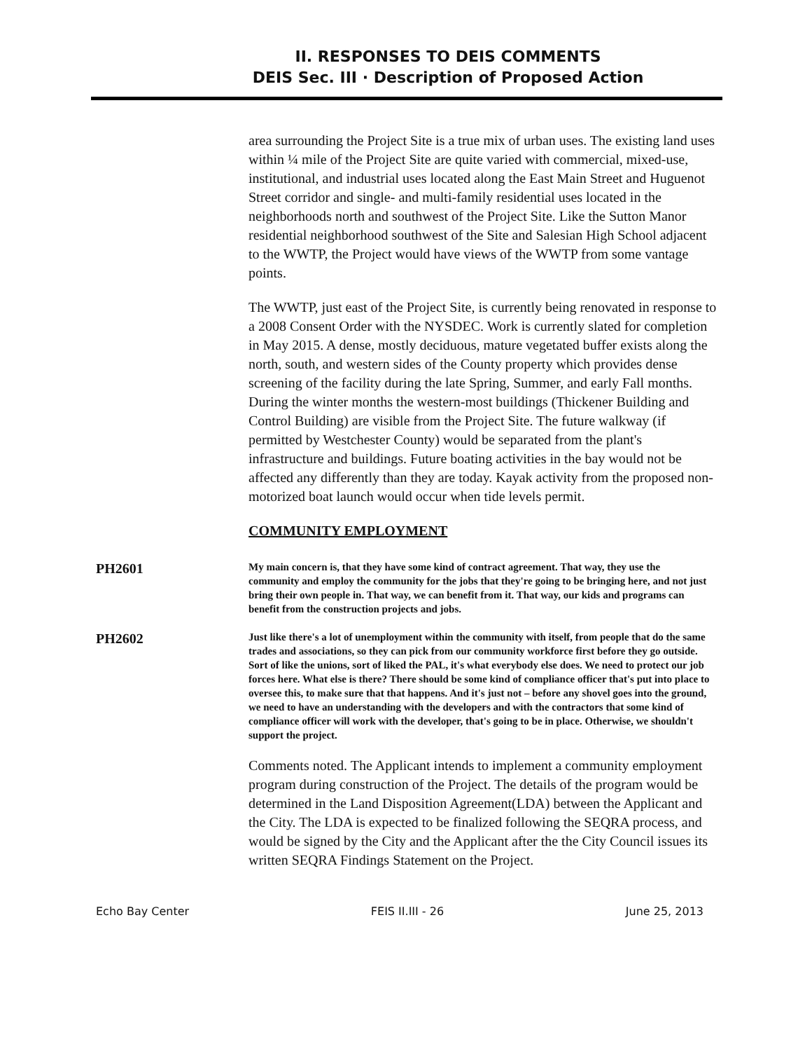II. RESPONSES TO DEIS COMMENTS
DEIS Sec. III · Description of Proposed Action
area surrounding the Project Site is a true mix of urban uses. The existing land uses within ¼ mile of the Project Site are quite varied with commercial, mixed-use, institutional, and industrial uses located along the East Main Street and Huguenot Street corridor and single- and multi-family residential uses located in the neighborhoods north and southwest of the Project Site. Like the Sutton Manor residential neighborhood southwest of the Site and Salesian High School adjacent to the WWTP, the Project would have views of the WWTP from some vantage points.
The WWTP, just east of the Project Site, is currently being renovated in response to a 2008 Consent Order with the NYSDEC. Work is currently slated for completion in May 2015. A dense, mostly deciduous, mature vegetated buffer exists along the north, south, and western sides of the County property which provides dense screening of the facility during the late Spring, Summer, and early Fall months. During the winter months the western-most buildings (Thickener Building and Control Building) are visible from the Project Site. The future walkway (if permitted by Westchester County) would be separated from the plant's infrastructure and buildings. Future boating activities in the bay would not be affected any differently than they are today. Kayak activity from the proposed non-motorized boat launch would occur when tide levels permit.
COMMUNITY EMPLOYMENT
PH2601
My main concern is, that they have some kind of contract agreement. That way, they use the community and employ the community for the jobs that they're going to be bringing here, and not just bring their own people in. That way, we can benefit from it. That way, our kids and programs can benefit from the construction projects and jobs.
PH2602
Just like there's a lot of unemployment within the community with itself, from people that do the same trades and associations, so they can pick from our community workforce first before they go outside. Sort of like the unions, sort of liked the PAL, it's what everybody else does. We need to protect our job forces here. What else is there? There should be some kind of compliance officer that's put into place to oversee this, to make sure that that happens. And it's just not – before any shovel goes into the ground, we need to have an understanding with the developers and with the contractors that some kind of compliance officer will work with the developer, that's going to be in place. Otherwise, we shouldn't support the project.
Comments noted. The Applicant intends to implement a community employment program during construction of the Project. The details of the program would be determined in the Land Disposition Agreement(LDA) between the Applicant and the City. The LDA is expected to be finalized following the SEQRA process, and would be signed by the City and the Applicant after the the City Council issues its written SEQRA Findings Statement on the Project.
Echo Bay Center FEIS II.III - 26 June 25, 2013